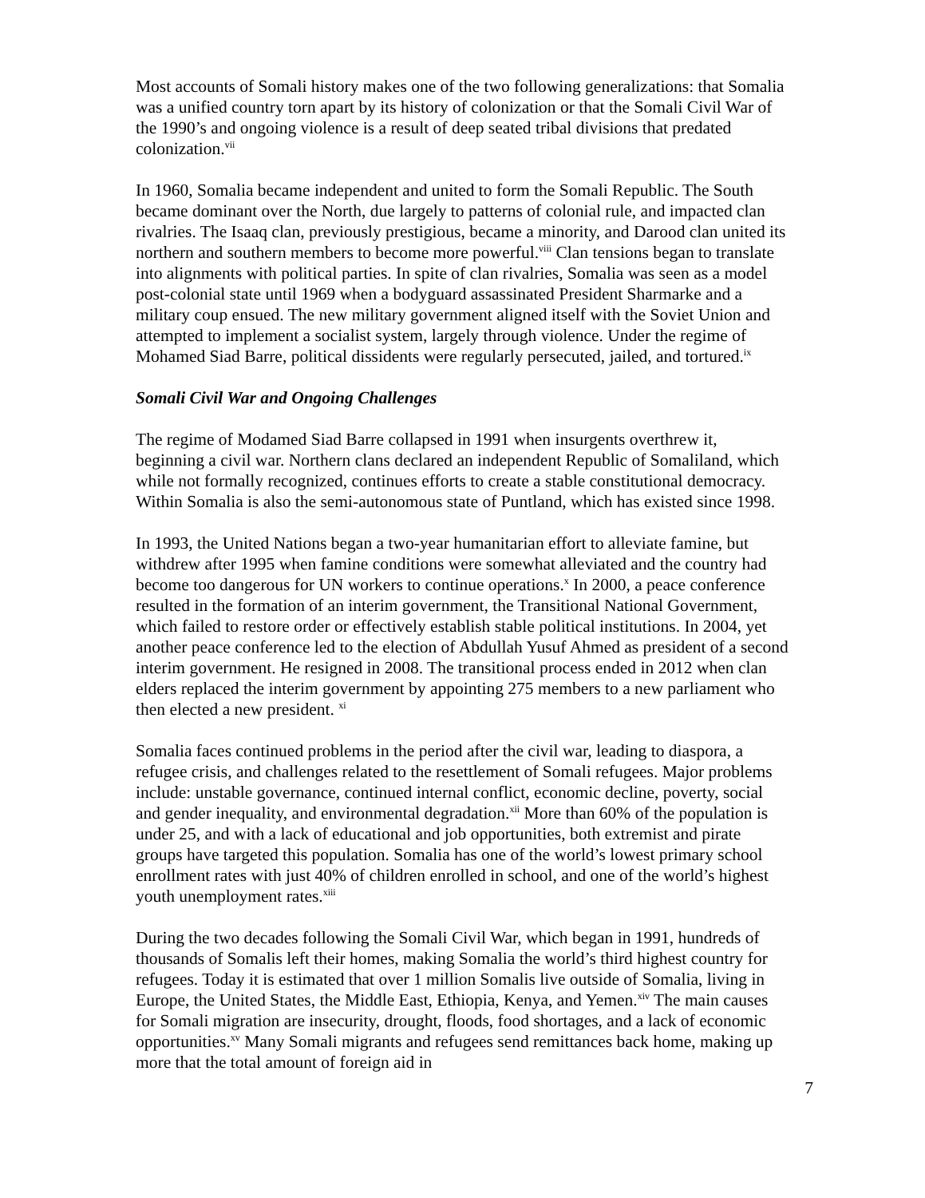Most accounts of Somali history makes one of the two following generalizations: that Somalia was a unified country torn apart by its history of colonization or that the Somali Civil War of the 1990’s and ongoing violence is a result of deep seated tribal divisions that predated colonization.<sup>vii</sup>
In 1960, Somalia became independent and united to form the Somali Republic. The South became dominant over the North, due largely to patterns of colonial rule, and impacted clan rivalries. The Isaaq clan, previously prestigious, became a minority, and Darood clan united its northern and southern members to become more powerful.<sup>viii</sup> Clan tensions began to translate into alignments with political parties. In spite of clan rivalries, Somalia was seen as a model post-colonial state until 1969 when a bodyguard assassinated President Sharmarke and a military coup ensued. The new military government aligned itself with the Soviet Union and attempted to implement a socialist system, largely through violence. Under the regime of Mohamed Siad Barre, political dissidents were regularly persecuted, jailed, and tortured.<sup>ix</sup>
Somali Civil War and Ongoing Challenges
The regime of Modamed Siad Barre collapsed in 1991 when insurgents overthrew it, beginning a civil war. Northern clans declared an independent Republic of Somaliland, which while not formally recognized, continues efforts to create a stable constitutional democracy. Within Somalia is also the semi-autonomous state of Puntland, which has existed since 1998.
In 1993, the United Nations began a two-year humanitarian effort to alleviate famine, but withdrew after 1995 when famine conditions were somewhat alleviated and the country had become too dangerous for UN workers to continue operations.<sup>x</sup> In 2000, a peace conference resulted in the formation of an interim government, the Transitional National Government, which failed to restore order or effectively establish stable political institutions. In 2004, yet another peace conference led to the election of Abdullah Yusuf Ahmed as president of a second interim government. He resigned in 2008. The transitional process ended in 2012 when clan elders replaced the interim government by appointing 275 members to a new parliament who then elected a new president. <sup>xi</sup>
Somalia faces continued problems in the period after the civil war, leading to diaspora, a refugee crisis, and challenges related to the resettlement of Somali refugees. Major problems include: unstable governance, continued internal conflict, economic decline, poverty, social and gender inequality, and environmental degradation.<sup>xii</sup> More than 60% of the population is under 25, and with a lack of educational and job opportunities, both extremist and pirate groups have targeted this population. Somalia has one of the world’s lowest primary school enrollment rates with just 40% of children enrolled in school, and one of the world’s highest youth unemployment rates.<sup>xiii</sup>
During the two decades following the Somali Civil War, which began in 1991, hundreds of thousands of Somalis left their homes, making Somalia the world’s third highest country for refugees. Today it is estimated that over 1 million Somalis live outside of Somalia, living in Europe, the United States, the Middle East, Ethiopia, Kenya, and Yemen.<sup>xiv</sup> The main causes for Somali migration are insecurity, drought, floods, food shortages, and a lack of economic opportunities.<sup>xv</sup> Many Somali migrants and refugees send remittances back home, making up more that the total amount of foreign aid in
7